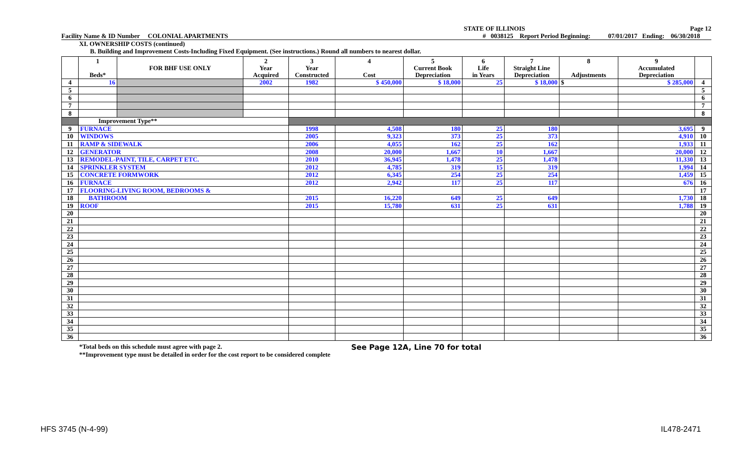STATE OF ILLINOIS Page 12
Facility Name & ID Number COLONIAL APARTMENTS # 0038125 Report Period Beginning: 07/01/2017 Ending: 06/30/2018
XI. OWNERSHIP COSTS (continued)
B. Building and Improvement Costs-Including Fixed Equipment. (See instructions.) Round all numbers to nearest dollar.
| | 1 Beds* | FOR BHF USE ONLY | 2 Year Acquired | 3 Year Constructed | 4 Cost | 5 Current Book Depreciation | 6 Life in Years | 7 Straight Line Depreciation | 8 Adjustments | 9 Accumulated Depreciation | |
| --- | --- | --- | --- | --- | --- | --- | --- | --- | --- | --- | --- |
| 4 | 16 | | 2002 | 1982 | $ 450,000 | $ 18,000 | 25 | $ 18,000 | $ | $ 285,000 | 4 |
| 5 | | | | | | | | | | | 5 |
| 6 | | | | | | | | | | | 6 |
| 7 | | | | | | | | | | | 7 |
| 8 | | | | | | | | | | | 8 |
| | Improvement Type** | | | | | | | | | | |
| 9 | FURNACE | | | 1998 | 4,508 | 180 | 25 | 180 | | 3,695 | 9 |
| 10 | WINDOWS | | | 2005 | 9,323 | 373 | 25 | 373 | | 4,910 | 10 |
| 11 | RAMP & SIDEWALK | | | 2006 | 4,055 | 162 | 25 | 162 | | 1,933 | 11 |
| 12 | GENERATOR | | | 2008 | 20,000 | 1,667 | 10 | 1,667 | | 20,000 | 12 |
| 13 | REMODEL-PAINT, TILE, CARPET ETC. | | | 2010 | 36,945 | 1,478 | 25 | 1,478 | | 11,330 | 13 |
| 14 | SPRINKLER SYSTEM | | | 2012 | 4,785 | 319 | 15 | 319 | | 1,994 | 14 |
| 15 | CONCRETE FORMWORK | | | 2012 | 6,345 | 254 | 25 | 254 | | 1,459 | 15 |
| 16 | FURNACE | | | 2012 | 2,942 | 117 | 25 | 117 | | 676 | 16 |
| 17 | FLOORING-LIVING ROOM, BEDROOMS & | | | | | | | | | | 17 |
| 18 | BATHROOM | | | 2015 | 16,220 | 649 | 25 | 649 | | 1,730 | 18 |
| 19 | ROOF | | | 2015 | 15,780 | 631 | 25 | 631 | | 1,788 | 19 |
| 20 | | | | | | | | | | | 20 |
| 21 | | | | | | | | | | | 21 |
| 22 | | | | | | | | | | | 22 |
| 23 | | | | | | | | | | | 23 |
| 24 | | | | | | | | | | | 24 |
| 25 | | | | | | | | | | | 25 |
| 26 | | | | | | | | | | | 26 |
| 27 | | | | | | | | | | | 27 |
| 28 | | | | | | | | | | | 28 |
| 29 | | | | | | | | | | | 29 |
| 30 | | | | | | | | | | | 30 |
| 31 | | | | | | | | | | | 31 |
| 32 | | | | | | | | | | | 32 |
| 33 | | | | | | | | | | | 33 |
| 34 | | | | | | | | | | | 34 |
| 35 | | | | | | | | | | | 35 |
| 36 | | | | | | | | | | | 36 |
*Total beds on this schedule must agree with page 2.
**Improvement type must be detailed in order for the cost report to be considered complete
See Page 12A, Line 70 for total
HFS 3745 (N-4-99) IL478-2471